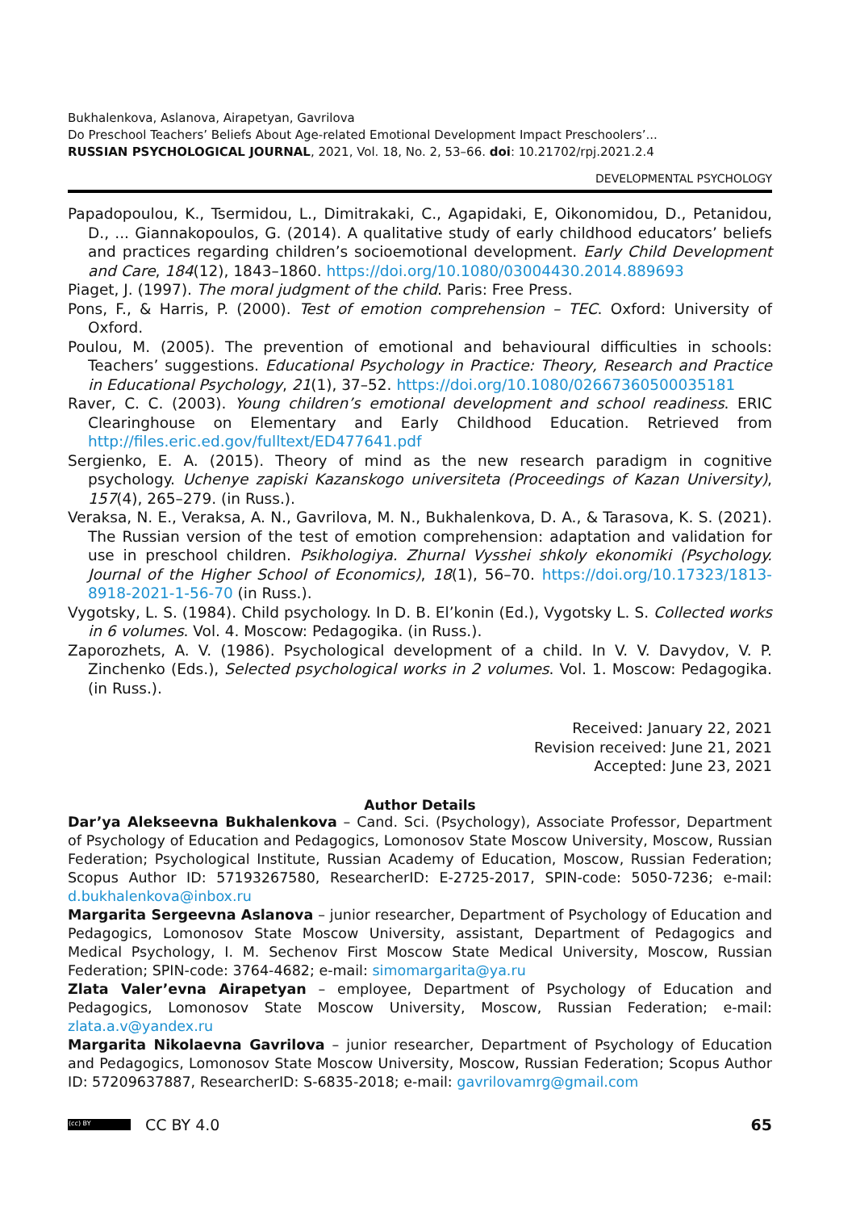Bukhalenkova, Aslanova, Airapetyan, Gavrilova
Do Preschool Teachers’ Beliefs About Age-related Emotional Development Impact Preschoolers’...
RUSSIAN PSYCHOLOGICAL JOURNAL, 2021, Vol. 18, No. 2, 53–66. doi: 10.21702/rpj.2021.2.4
DEVELOPMENTAL PSYCHOLOGY
Papadopoulou, K., Tsermidou, L., Dimitrakaki, C., Agapidaki, E, Oikonomidou, D., Petanidou, D., ... Giannakopoulos, G. (2014). A qualitative study of early childhood educators’ beliefs and practices regarding children’s socioemotional development. Early Child Development and Care, 184(12), 1843–1860. https://doi.org/10.1080/03004430.2014.889693
Piaget, J. (1997). The moral judgment of the child. Paris: Free Press.
Pons, F., & Harris, P. (2000). Test of emotion comprehension – TEC. Oxford: University of Oxford.
Poulou, M. (2005). The prevention of emotional and behavioural difficulties in schools: Teachers’ suggestions. Educational Psychology in Practice: Theory, Research and Practice in Educational Psychology, 21(1), 37–52. https://doi.org/10.1080/02667360500035181
Raver, C. C. (2003). Young children’s emotional development and school readiness. ERIC Clearinghouse on Elementary and Early Childhood Education. Retrieved from http://files.eric.ed.gov/fulltext/ED477641.pdf
Sergienko, E. A. (2015). Theory of mind as the new research paradigm in cognitive psychology. Uchenye zapiski Kazanskogo universiteta (Proceedings of Kazan University), 157(4), 265–279. (in Russ.).
Veraksa, N. E., Veraksa, A. N., Gavrilova, M. N., Bukhalenkova, D. A., & Tarasova, K. S. (2021). The Russian version of the test of emotion comprehension: adaptation and validation for use in preschool children. Psikhologiya. Zhurnal Vysshei shkoly ekonomiki (Psychology. Journal of the Higher School of Economics), 18(1), 56–70. https://doi.org/10.17323/1813-8918-2021-1-56-70 (in Russ.).
Vygotsky, L. S. (1984). Child psychology. In D. B. El’konin (Ed.), Vygotsky L. S. Collected works in 6 volumes. Vol. 4. Moscow: Pedagogika. (in Russ.).
Zaporozhets, A. V. (1986). Psychological development of a child. In V. V. Davydov, V. P. Zinchenko (Eds.), Selected psychological works in 2 volumes. Vol. 1. Moscow: Pedagogika. (in Russ.).
Received: January 22, 2021
Revision received: June 21, 2021
Accepted: June 23, 2021
Author Details
Dar’ya Alekseevna Bukhalenkova – Cand. Sci. (Psychology), Associate Professor, Department of Psychology of Education and Pedagogics, Lomonosov State Moscow University, Moscow, Russian Federation; Psychological Institute, Russian Academy of Education, Moscow, Russian Federation; Scopus Author ID: 57193267580, ResearcherID: E-2725-2017, SPIN-code: 5050-7236; e-mail: d.bukhalenkova@inbox.ru
Margarita Sergeevna Aslanova – junior researcher, Department of Psychology of Education and Pedagogics, Lomonosov State Moscow University, assistant, Department of Pedagogics and Medical Psychology, I. M. Sechenov First Moscow State Medical University, Moscow, Russian Federation; SPIN-code: 3764-4682; e-mail: simomargarita@ya.ru
Zlata Valer’evna Airapetyan – employee, Department of Psychology of Education and Pedagogics, Lomonosov State Moscow University, Moscow, Russian Federation; e-mail: zlata.a.v@yandex.ru
Margarita Nikolaevna Gavrilova – junior researcher, Department of Psychology of Education and Pedagogics, Lomonosov State Moscow University, Moscow, Russian Federation; Scopus Author ID: 57209637887, ResearcherID: S-6835-2018; e-mail: gavrilovamrg@gmail.com
(cc) BY CC BY 4.0 65